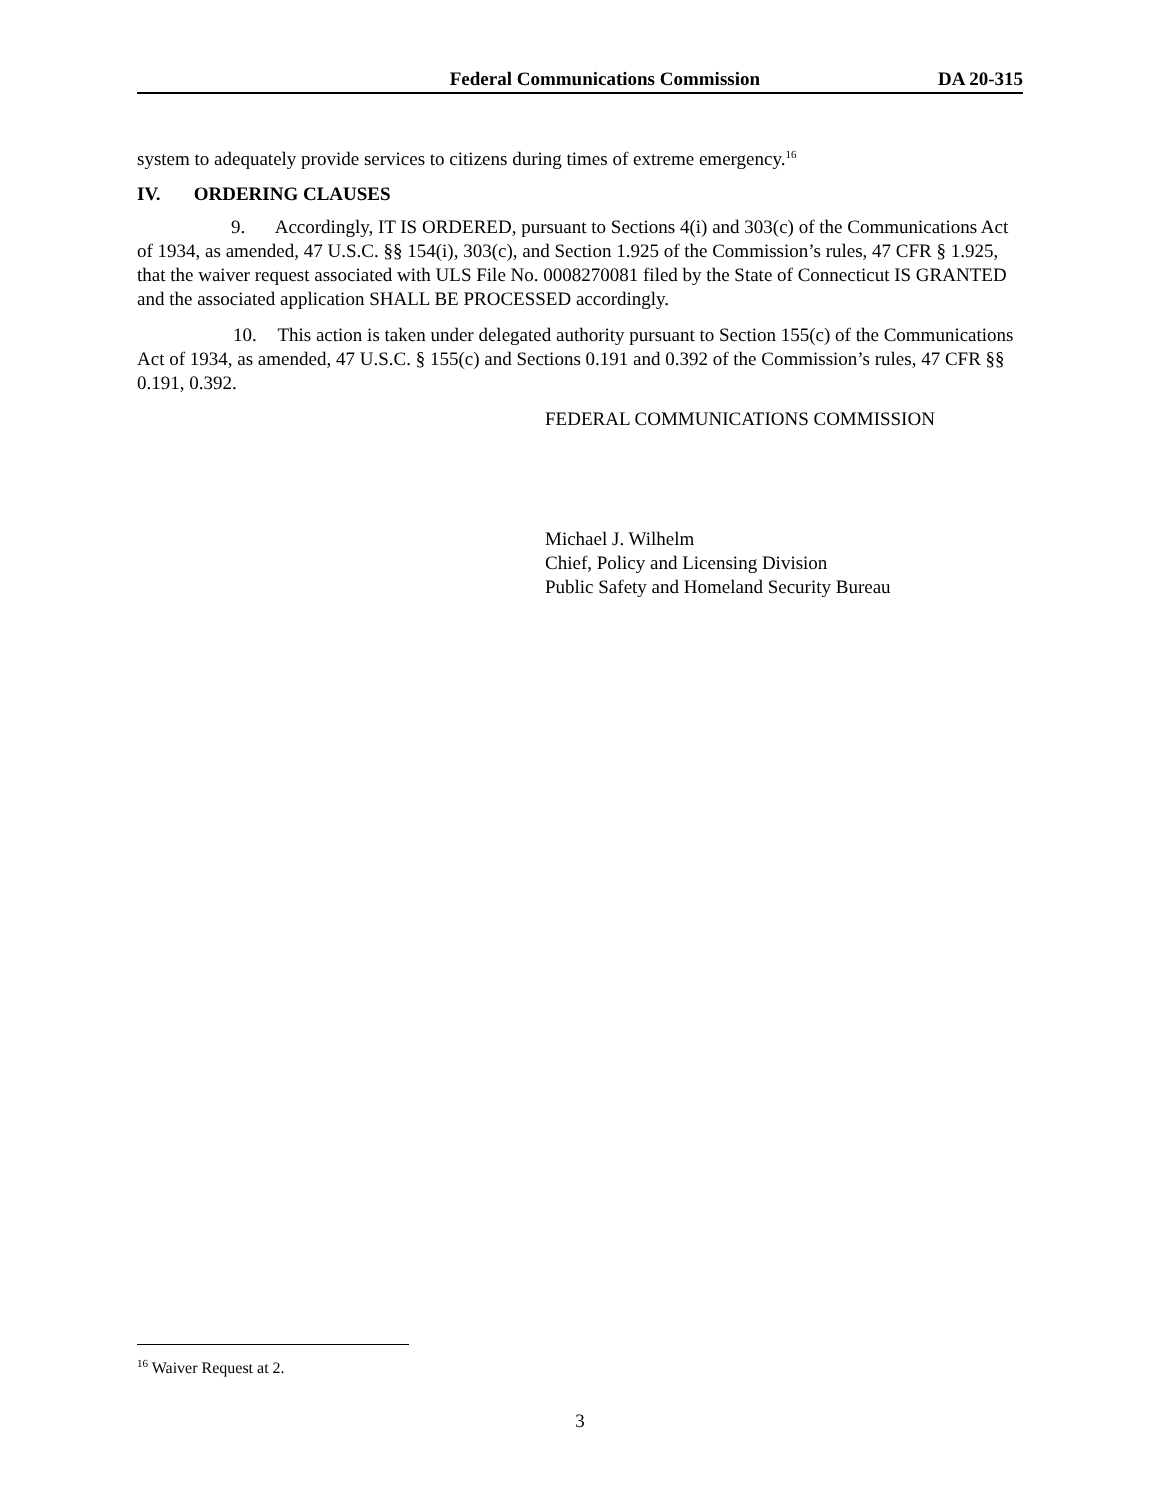Federal Communications Commission DA 20-315
system to adequately provide services to citizens during times of extreme emergency.<sup>16</sup>
IV. ORDERING CLAUSES
9. Accordingly, IT IS ORDERED, pursuant to Sections 4(i) and 303(c) of the Communications Act of 1934, as amended, 47 U.S.C. §§ 154(i), 303(c), and Section 1.925 of the Commission’s rules, 47 CFR § 1.925, that the waiver request associated with ULS File No. 0008270081 filed by the State of Connecticut IS GRANTED and the associated application SHALL BE PROCESSED accordingly.
10. This action is taken under delegated authority pursuant to Section 155(c) of the Communications Act of 1934, as amended, 47 U.S.C. § 155(c) and Sections 0.191 and 0.392 of the Commission’s rules, 47 CFR §§ 0.191, 0.392.
FEDERAL COMMUNICATIONS COMMISSION
Michael J. Wilhelm
Chief, Policy and Licensing Division
Public Safety and Homeland Security Bureau
<sup>16</sup> Waiver Request at 2.
3